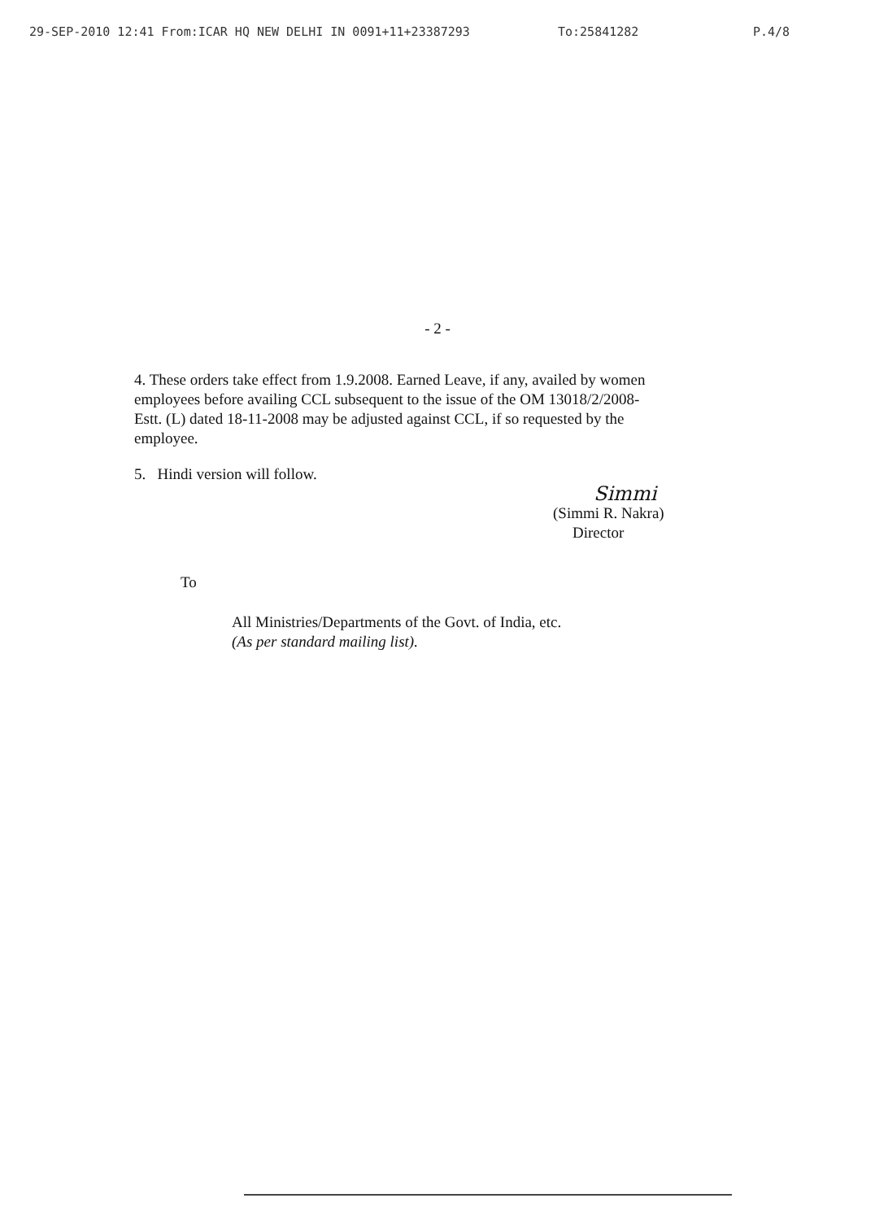29-SEP-2010 12:41 From:ICAR HQ NEW DELHI IN 0091+11+23387293 To:25841282 P.4/8
- 2 -
4. These orders take effect from 1.9.2008. Earned Leave, if any, availed by women employees before availing CCL subsequent to the issue of the OM 13018/2/2008-Estt. (L) dated 18-11-2008 may be adjusted against CCL, if so requested by the employee.
5. Hindi version will follow.
Simmi
(Simmi R. Nakra)
Director
To
All Ministries/Departments of the Govt. of India, etc.
(As per standard mailing list).